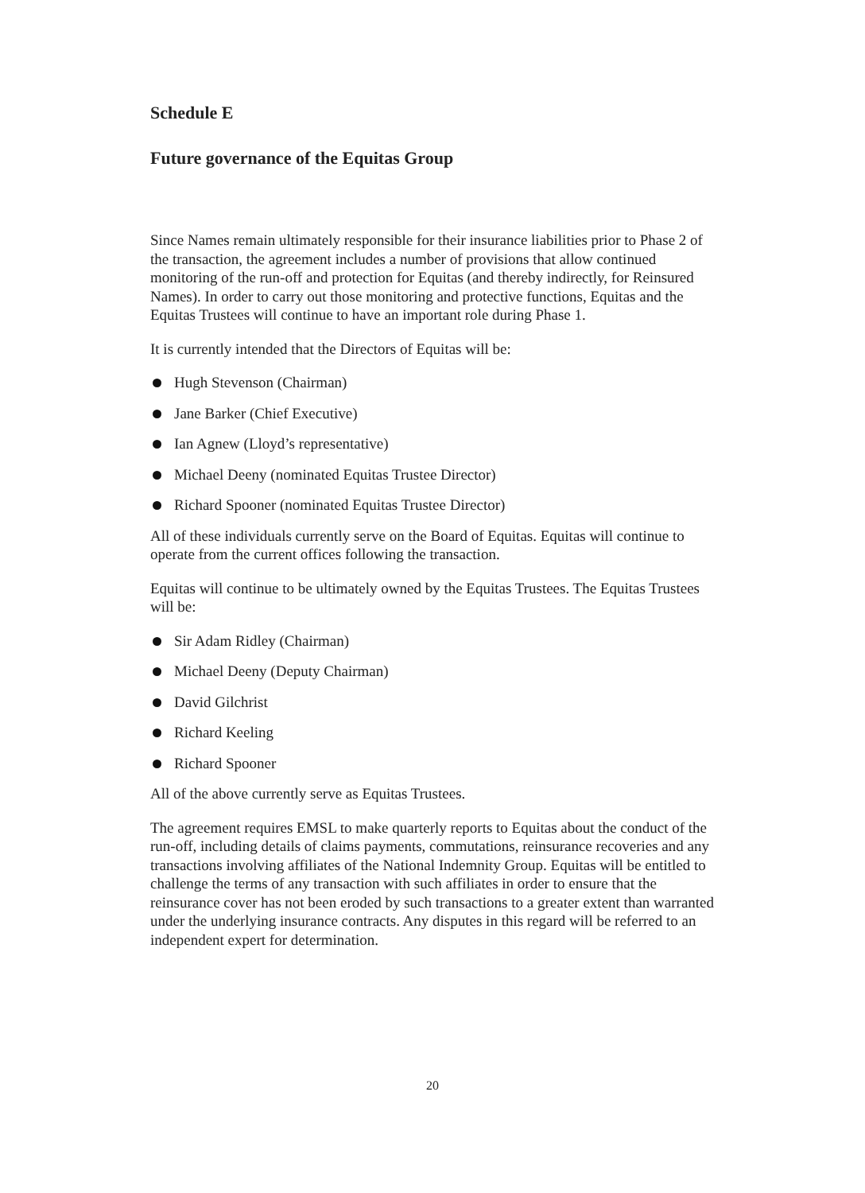Schedule E
Future governance of the Equitas Group
Since Names remain ultimately responsible for their insurance liabilities prior to Phase 2 of the transaction, the agreement includes a number of provisions that allow continued monitoring of the run-off and protection for Equitas (and thereby indirectly, for Reinsured Names). In order to carry out those monitoring and protective functions, Equitas and the Equitas Trustees will continue to have an important role during Phase 1.
It is currently intended that the Directors of Equitas will be:
Hugh Stevenson (Chairman)
Jane Barker (Chief Executive)
Ian Agnew (Lloyd’s representative)
Michael Deeny (nominated Equitas Trustee Director)
Richard Spooner (nominated Equitas Trustee Director)
All of these individuals currently serve on the Board of Equitas. Equitas will continue to operate from the current offices following the transaction.
Equitas will continue to be ultimately owned by the Equitas Trustees. The Equitas Trustees will be:
Sir Adam Ridley (Chairman)
Michael Deeny (Deputy Chairman)
David Gilchrist
Richard Keeling
Richard Spooner
All of the above currently serve as Equitas Trustees.
The agreement requires EMSL to make quarterly reports to Equitas about the conduct of the run-off, including details of claims payments, commutations, reinsurance recoveries and any transactions involving affiliates of the National Indemnity Group. Equitas will be entitled to challenge the terms of any transaction with such affiliates in order to ensure that the reinsurance cover has not been eroded by such transactions to a greater extent than warranted under the underlying insurance contracts. Any disputes in this regard will be referred to an independent expert for determination.
20